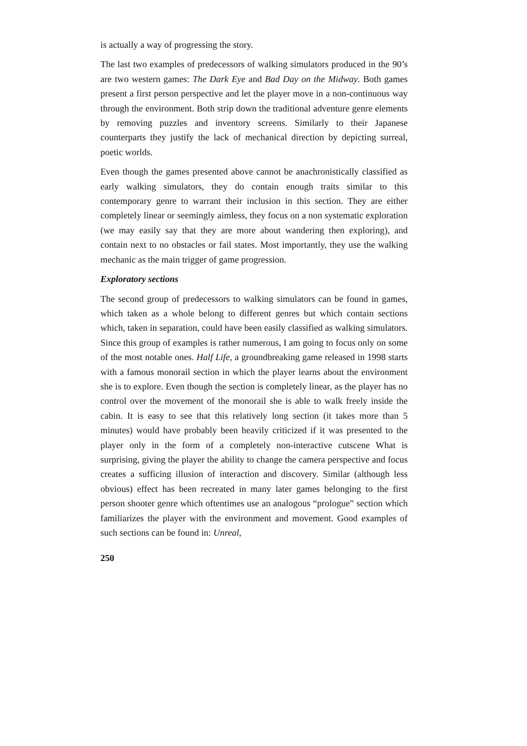is actually a way of progressing the story.
The last two examples of predecessors of walking simulators produced in the 90’s are two western games: The Dark Eye and Bad Day on the Midway. Both games present a first person perspective and let the player move in a non-continuous way through the environment. Both strip down the traditional adventure genre elements by removing puzzles and inventory screens. Similarly to their Japanese counterparts they justify the lack of mechanical direction by depicting surreal, poetic worlds.
Even though the games presented above cannot be anachronistically classified as early walking simulators, they do contain enough traits similar to this contemporary genre to warrant their inclusion in this section. They are either completely linear or seemingly aimless, they focus on a non systematic exploration (we may easily say that they are more about wandering then exploring), and contain next to no obstacles or fail states. Most importantly, they use the walking mechanic as the main trigger of game progression.
Exploratory sections
The second group of predecessors to walking simulators can be found in games, which taken as a whole belong to different genres but which contain sections which, taken in separation, could have been easily classified as walking simulators. Since this group of examples is rather numerous, I am going to focus only on some of the most notable ones. Half Life, a groundbreaking game released in 1998 starts with a famous monorail section in which the player learns about the environment she is to explore. Even though the section is completely linear, as the player has no control over the movement of the monorail she is able to walk freely inside the cabin. It is easy to see that this relatively long section (it takes more than 5 minutes) would have probably been heavily criticized if it was presented to the player only in the form of a completely non-interactive cutscene What is surprising, giving the player the ability to change the camera perspective and focus creates a sufficing illusion of interaction and discovery. Similar (although less obvious) effect has been recreated in many later games belonging to the first person shooter genre which oftentimes use an analogous “prologue” section which familiarizes the player with the environment and movement. Good examples of such sections can be found in: Unreal,
250